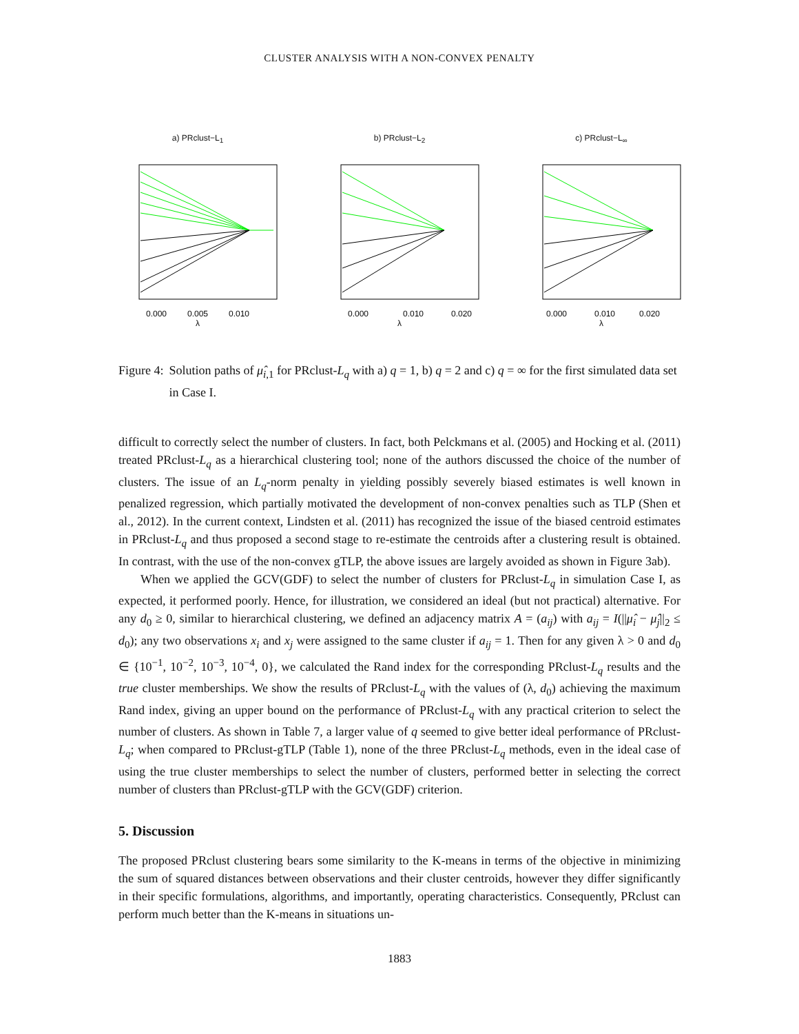CLUSTER ANALYSIS WITH A NON-CONVEX PENALTY
a) PRclust−L<sub>1</sub>
0.000
0.005
0.010
λ
b) PRclust−L<sub>2</sub>
0.000
0.010
0.020
λ
c) PRclust−L<sub>∞</sub>
0.000
0.010
0.020
λ
Figure 4: Solution paths of μ̂<sub>i,1</sub> for PRclust-L<sub>q</sub> with a) q = 1, b) q = 2 and c) q = ∞ for the first simulated data set in Case I.
difficult to correctly select the number of clusters. In fact, both Pelckmans et al. (2005) and Hocking et al. (2011) treated PRclust-L<sub>q</sub> as a hierarchical clustering tool; none of the authors discussed the choice of the number of clusters. The issue of an L<sub>q</sub>-norm penalty in yielding possibly severely biased estimates is well known in penalized regression, which partially motivated the development of non-convex penalties such as TLP (Shen et al., 2012). In the current context, Lindsten et al. (2011) has recognized the issue of the biased centroid estimates in PRclust-L<sub>q</sub> and thus proposed a second stage to re-estimate the centroids after a clustering result is obtained. In contrast, with the use of the non-convex gTLP, the above issues are largely avoided as shown in Figure 3ab).
When we applied the GCV(GDF) to select the number of clusters for PRclust-L<sub>q</sub> in simulation Case I, as expected, it performed poorly. Hence, for illustration, we considered an ideal (but not practical) alternative. For any d<sub>0</sub> ≥ 0, similar to hierarchical clustering, we defined an adjacency matrix A = (a<sub>ij</sub>) with a<sub>ij</sub> = I(||μ̂<sub>i</sub> − μ̂<sub>j</sub>||<sub>2</sub> ≤ d<sub>0</sub>); any two observations x<sub>i</sub> and x<sub>j</sub> were assigned to the same cluster if a<sub>ij</sub> = 1. Then for any given λ > 0 and d<sub>0</sub> ∈ {10<sup>−1</sup>, 10<sup>−2</sup>, 10<sup>−3</sup>, 10<sup>−4</sup>, 0}, we calculated the Rand index for the corresponding PRclust-L<sub>q</sub> results and the true cluster memberships. We show the results of PRclust-L<sub>q</sub> with the values of (λ, d<sub>0</sub>) achieving the maximum Rand index, giving an upper bound on the performance of PRclust-L<sub>q</sub> with any practical criterion to select the number of clusters. As shown in Table 7, a larger value of q seemed to give better ideal performance of PRclust-L<sub>q</sub>; when compared to PRclust-gTLP (Table 1), none of the three PRclust-L<sub>q</sub> methods, even in the ideal case of using the true cluster memberships to select the number of clusters, performed better in selecting the correct number of clusters than PRclust-gTLP with the GCV(GDF) criterion.
5. Discussion
The proposed PRclust clustering bears some similarity to the K-means in terms of the objective in minimizing the sum of squared distances between observations and their cluster centroids, however they differ significantly in their specific formulations, algorithms, and importantly, operating characteristics. Consequently, PRclust can perform much better than the K-means in situations un-
1883